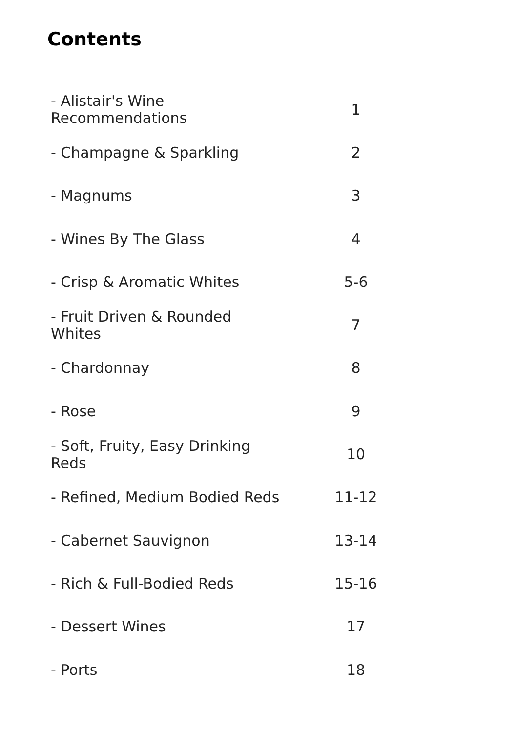Contents
| - Alistair's Wine Recommendations | 1 |
| - Champagne & Sparkling | 2 |
| - Magnums | 3 |
| - Wines By The Glass | 4 |
| - Crisp & Aromatic Whites | 5-6 |
| - Fruit Driven & Rounded Whites | 7 |
| - Chardonnay | 8 |
| - Rose | 9 |
| - Soft, Fruity, Easy Drinking Reds | 10 |
| - Refined, Medium Bodied Reds | 11-12 |
| - Cabernet Sauvignon | 13-14 |
| - Rich & Full-Bodied Reds | 15-16 |
| - Dessert Wines | 17 |
| - Ports | 18 |